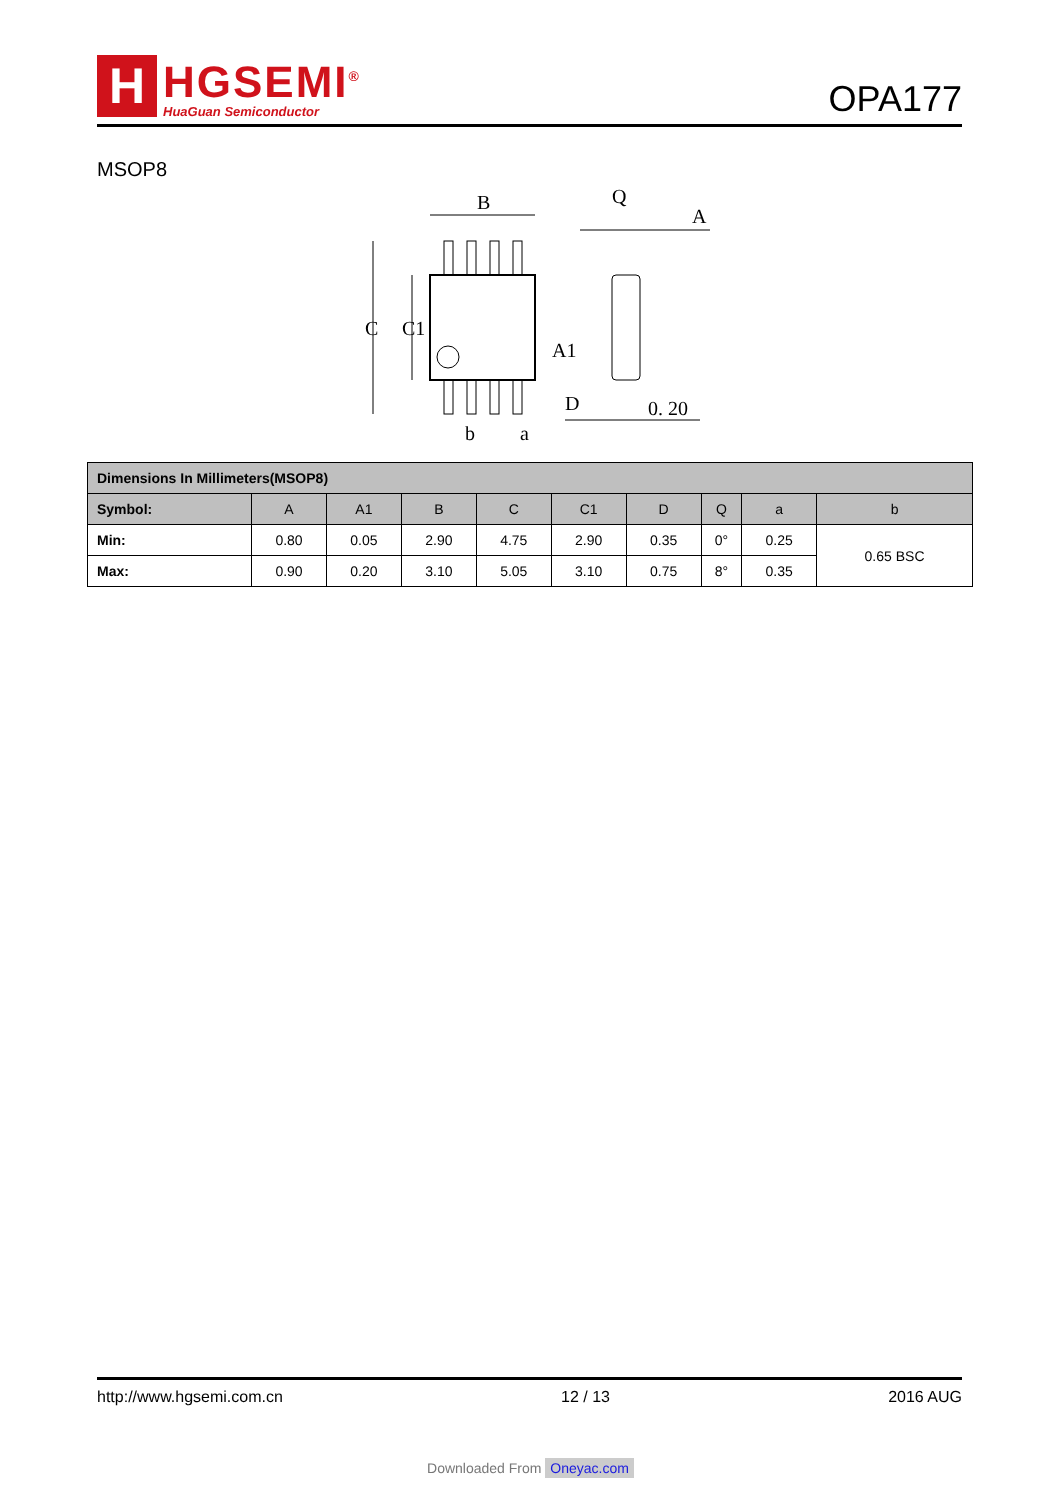H
HGSEMI<sup>®</sup>
HuaGuan Semiconductor
OPA177
MSOP8
B
Q
A
A1
0. 20
b
a
C
C1
D
| Dimensions In Millimeters(MSOP8) | | | | | | | | | |
| --- | --- | --- | --- | --- | --- | --- | --- | --- | --- |
| Symbol: | A | A1 | B | C | C1 | D | Q | a | b |
| Min: | 0.80 | 0.05 | 2.90 | 4.75 | 2.90 | 0.35 | 0° | 0.25 | 0.65 BSC |
| Max: | 0.90 | 0.20 | 3.10 | 5.05 | 3.10 | 0.75 | 8° | 0.35 | |
http://www.hgsemi.com.cn 12 / 13 2016 AUG
Downloaded From Oneyac.com